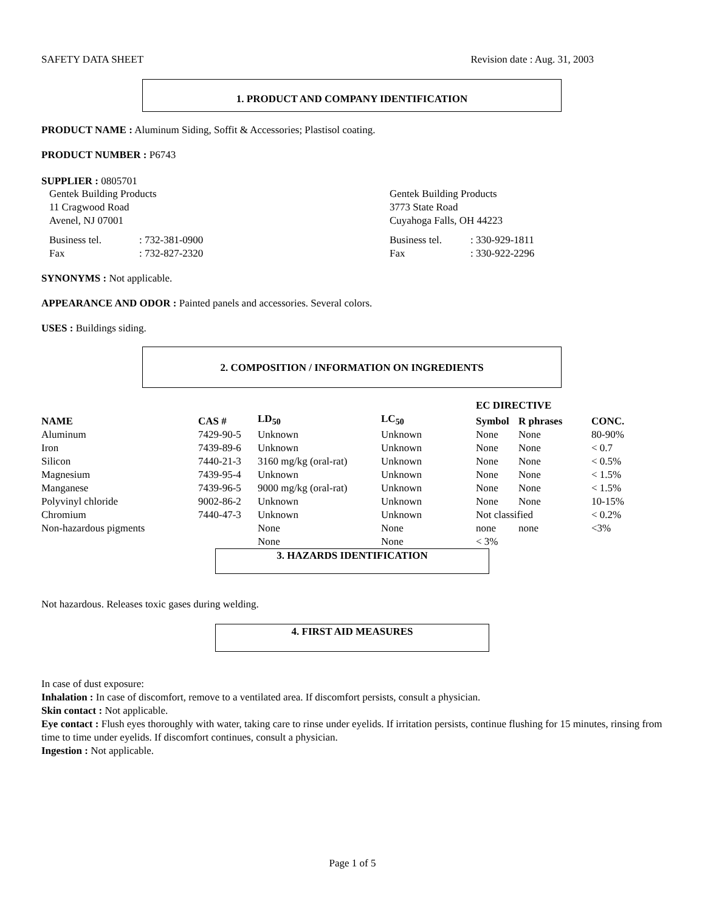SAFETY DATA SHEET Revision date : Aug. 31, 2003
1. PRODUCT AND COMPANY IDENTIFICATION
PRODUCT NAME : Aluminum Siding, Soffit & Accessories; Plastisol coating.
PRODUCT NUMBER : P6743
SUPPLIER : 0805701
Gentek Building Products
11 Cragwood Road
Avenel, NJ 07001
| Business tel. | : 732-381-0900 |
| Fax | : 732-827-2320 |
Gentek Building Products
3773 State Road
Cuyahoga Falls, OH 44223
| Business tel. | : 330-929-1811 |
| Fax | : 330-922-2296 |
SYNONYMS : Not applicable.
APPEARANCE AND ODOR : Painted panels and accessories. Several colors.
USES : Buildings siding.
2. COMPOSITION / INFORMATION ON INGREDIENTS
| | | | | EC DIRECTIVE | | |
| --- | --- | --- | --- | --- | --- | --- |
| NAME | CAS # | LD<sub>50</sub> | LC<sub>50</sub> | Symbol | R phrases | CONC. |
| Aluminum | 7429-90-5 | Unknown | Unknown | None | None | 80-90% |
| Iron | 7439-89-6 | Unknown | Unknown | None | None | < 0.7 |
| Silicon | 7440-21-3 | 3160 mg/kg (oral-rat) | Unknown | None | None | < 0.5% |
| Magnesium | 7439-95-4 | Unknown | Unknown | None | None | < 1.5% |
| Manganese | 7439-96-5 | 9000 mg/kg (oral-rat) | Unknown | None | None | < 1.5% |
| Polyvinyl chloride | 9002-86-2 | Unknown | Unknown | None | None | 10-15% |
| Chromium | 7440-47-3 | Unknown | Unknown | Not classified | | < 0.2% |
| Non-hazardous pigments | | None | None | none | none | <3% |
| | | None | None | < 3% | | |
3. HAZARDS IDENTIFICATION
Not hazardous. Releases toxic gases during welding.
4. FIRST AID MEASURES
In case of dust exposure:
Inhalation : In case of discomfort, remove to a ventilated area. If discomfort persists, consult a physician.
Skin contact : Not applicable.
Eye contact : Flush eyes thoroughly with water, taking care to rinse under eyelids. If irritation persists, continue flushing for 15 minutes, rinsing from time to time under eyelids. If discomfort continues, consult a physician.
Ingestion : Not applicable.
Page 1 of 5